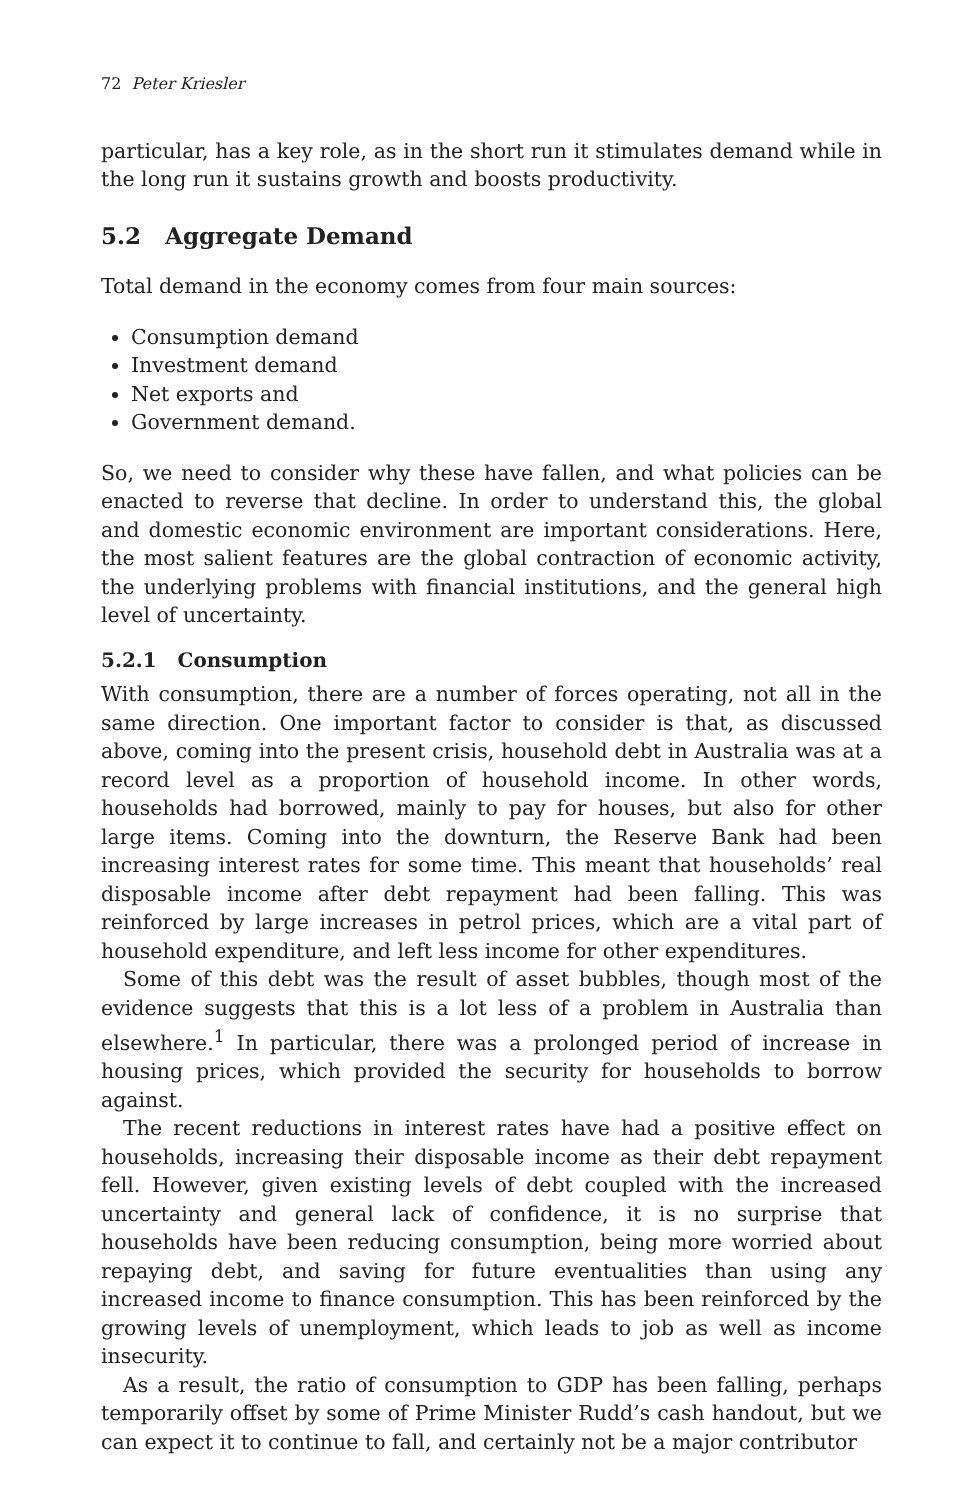72 Peter Kriesler
particular, has a key role, as in the short run it stimulates demand while in the long run it sustains growth and boosts productivity.
5.2 Aggregate Demand
Total demand in the economy comes from four main sources:
Consumption demand
Investment demand
Net exports and
Government demand.
So, we need to consider why these have fallen, and what policies can be enacted to reverse that decline. In order to understand this, the global and domestic economic environment are important considerations. Here, the most salient features are the global contraction of economic activity, the underlying problems with financial institutions, and the general high level of uncertainty.
5.2.1 Consumption
With consumption, there are a number of forces operating, not all in the same direction. One important factor to consider is that, as discussed above, coming into the present crisis, household debt in Australia was at a record level as a proportion of household income. In other words, households had borrowed, mainly to pay for houses, but also for other large items. Coming into the downturn, the Reserve Bank had been increasing interest rates for some time. This meant that households’ real disposable income after debt repayment had been falling. This was reinforced by large increases in petrol prices, which are a vital part of household expenditure, and left less income for other expenditures.
Some of this debt was the result of asset bubbles, though most of the evidence suggests that this is a lot less of a problem in Australia than elsewhere.<sup>1</sup> In particular, there was a prolonged period of increase in housing prices, which provided the security for households to borrow against.
The recent reductions in interest rates have had a positive effect on households, increasing their disposable income as their debt repayment fell. However, given existing levels of debt coupled with the increased uncertainty and general lack of confidence, it is no surprise that households have been reducing consumption, being more worried about repaying debt, and saving for future eventualities than using any increased income to finance consumption. This has been reinforced by the growing levels of unemployment, which leads to job as well as income insecurity.
As a result, the ratio of consumption to GDP has been falling, perhaps temporarily offset by some of Prime Minister Rudd’s cash handout, but we can expect it to continue to fall, and certainly not be a major contributor